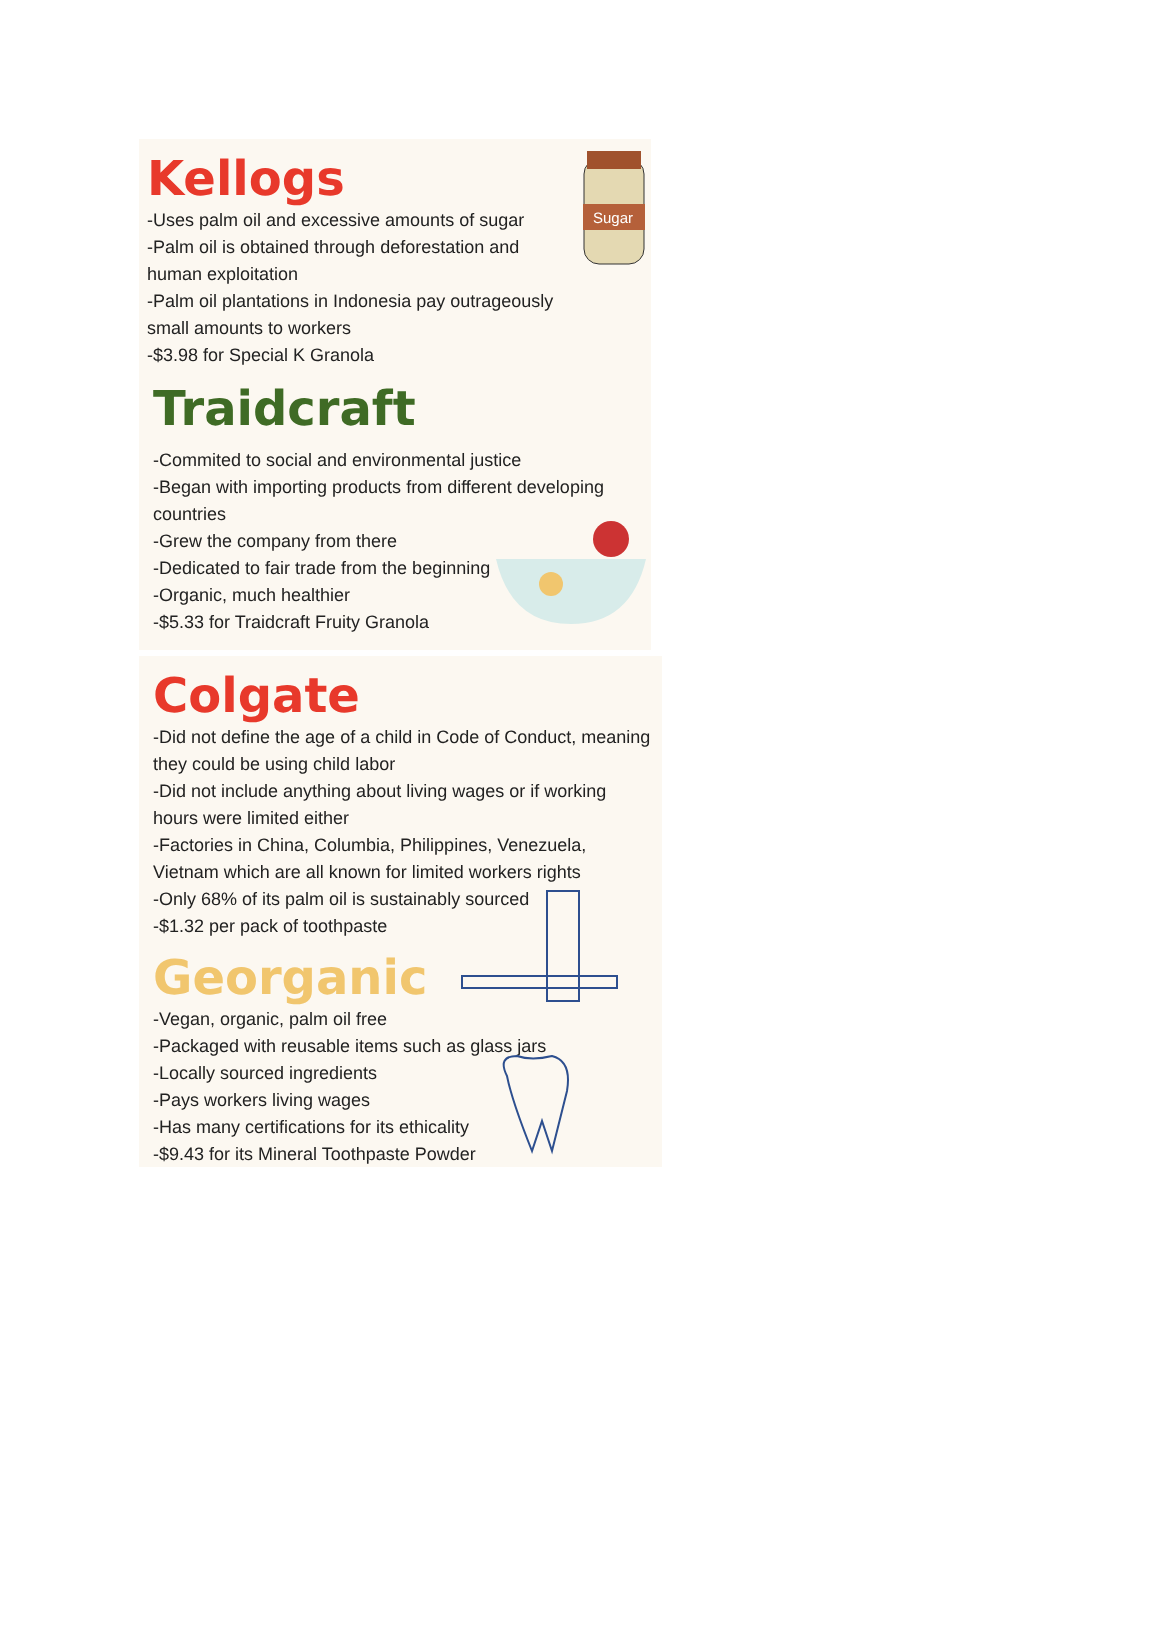Kellogs
-Uses palm oil and excessive amounts of sugar
-Palm oil is obtained through deforestation and human exploitation
-Palm oil plantations in Indonesia pay outrageously small amounts to workers
-$3.98 for Special K Granola
Traidcraft
-Commited to social and environmental justice
-Began with importing products from different developing countries
-Grew the company from there
-Dedicated to fair trade from the beginning
-Organic, much healthier
-$5.33 for Traidcraft Fruity Granola
Sugar
Colgate
-Did not define the age of a child in Code of Conduct, meaning they could be using child labor
-Did not include anything about living wages or if working hours were limited either
-Factories in China, Columbia, Philippines, Venezuela, Vietnam which are all known for limited workers rights
-Only 68% of its palm oil is sustainably sourced
-$1.32 per pack of toothpaste
Georganic
-Vegan, organic, palm oil free
-Packaged with reusable items such as glass jars
-Locally sourced ingredients
-Pays workers living wages
-Has many certifications for its ethicality
-$9.43 for its Mineral Toothpaste Powder